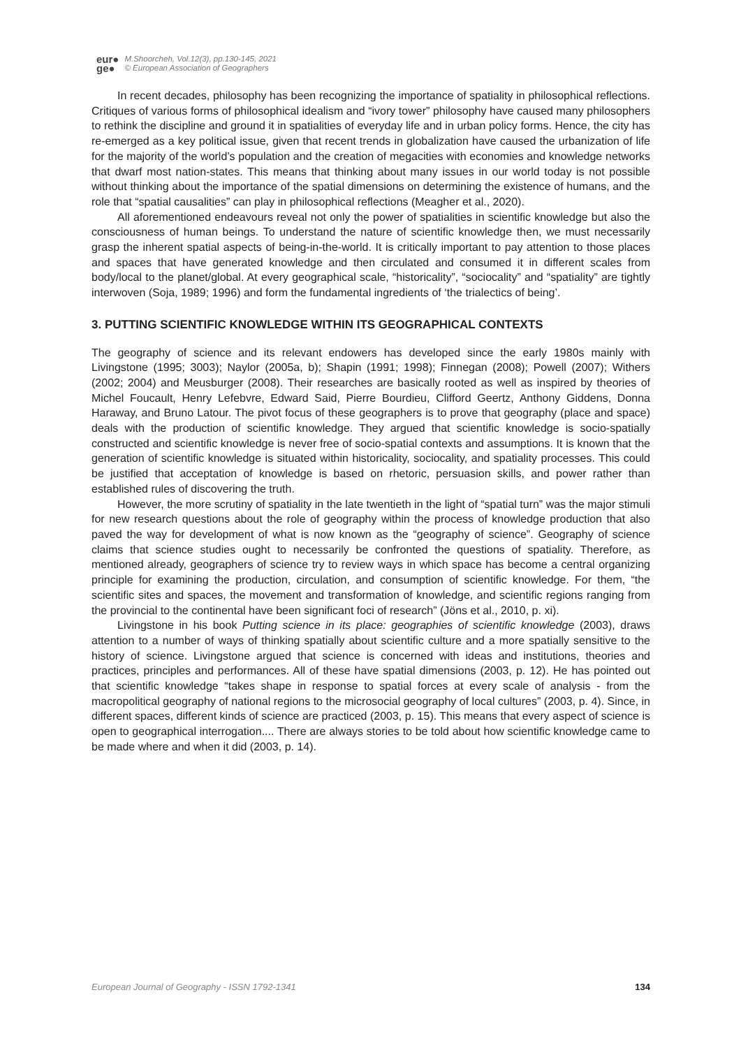eur●
ge●
M.Shoorcheh, Vol.12(3), pp.130-145, 2021
© European Association of Geographers
In recent decades, philosophy has been recognizing the importance of spatiality in philosophical reflections. Critiques of various forms of philosophical idealism and “ivory tower” philosophy have caused many philosophers to rethink the discipline and ground it in spatialities of everyday life and in urban policy forms. Hence, the city has re-emerged as a key political issue, given that recent trends in globalization have caused the urbanization of life for the majority of the world’s population and the creation of megacities with economies and knowledge networks that dwarf most nation-states. This means that thinking about many issues in our world today is not possible without thinking about the importance of the spatial dimensions on determining the existence of humans, and the role that “spatial causalities” can play in philosophical reflections (Meagher et al., 2020).
All aforementioned endeavours reveal not only the power of spatialities in scientific knowledge but also the consciousness of human beings. To understand the nature of scientific knowledge then, we must necessarily grasp the inherent spatial aspects of being-in-the-world. It is critically important to pay attention to those places and spaces that have generated knowledge and then circulated and consumed it in different scales from body/local to the planet/global. At every geographical scale, “historicality”, “sociocality” and “spatiality” are tightly interwoven (Soja, 1989; 1996) and form the fundamental ingredients of ‘the trialectics of being’.
3. PUTTING SCIENTIFIC KNOWLEDGE WITHIN ITS GEOGRAPHICAL CONTEXTS
The geography of science and its relevant endowers has developed since the early 1980s mainly with Livingstone (1995; 3003); Naylor (2005a, b); Shapin (1991; 1998); Finnegan (2008); Powell (2007); Withers (2002; 2004) and Meusburger (2008). Their researches are basically rooted as well as inspired by theories of Michel Foucault, Henry Lefebvre, Edward Said, Pierre Bourdieu, Clifford Geertz, Anthony Giddens, Donna Haraway, and Bruno Latour. The pivot focus of these geographers is to prove that geography (place and space) deals with the production of scientific knowledge. They argued that scientific knowledge is socio-spatially constructed and scientific knowledge is never free of socio-spatial contexts and assumptions. It is known that the generation of scientific knowledge is situated within historicality, sociocality, and spatiality processes. This could be justified that acceptation of knowledge is based on rhetoric, persuasion skills, and power rather than established rules of discovering the truth.
However, the more scrutiny of spatiality in the late twentieth in the light of “spatial turn” was the major stimuli for new research questions about the role of geography within the process of knowledge production that also paved the way for development of what is now known as the “geography of science”. Geography of science claims that science studies ought to necessarily be confronted the questions of spatiality. Therefore, as mentioned already, geographers of science try to review ways in which space has become a central organizing principle for examining the production, circulation, and consumption of scientific knowledge. For them, “the scientific sites and spaces, the movement and transformation of knowledge, and scientific regions ranging from the provincial to the continental have been significant foci of research” (Jöns et al., 2010, p. xi).
Livingstone in his book Putting science in its place: geographies of scientific knowledge (2003), draws attention to a number of ways of thinking spatially about scientific culture and a more spatially sensitive to the history of science. Livingstone argued that science is concerned with ideas and institutions, theories and practices, principles and performances. All of these have spatial dimensions (2003, p. 12). He has pointed out that scientific knowledge “takes shape in response to spatial forces at every scale of analysis - from the macropolitical geography of national regions to the microsocial geography of local cultures” (2003, p. 4). Since, in different spaces, different kinds of science are practiced (2003, p. 15). This means that every aspect of science is open to geographical interrogation.... There are always stories to be told about how scientific knowledge came to be made where and when it did (2003, p. 14).
European Journal of Geography - ISSN 1792-1341 134